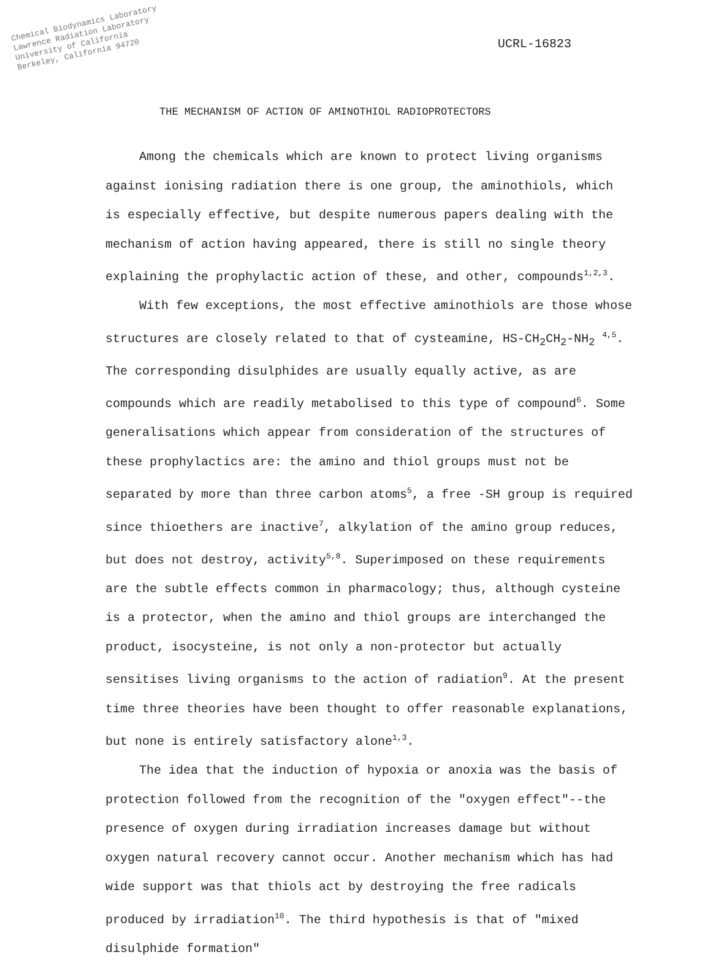Chemical Biodynamics Laboratory
Lawrence Radiation Laboratory
University of California
Berkeley, California 94720
UCRL-16823
THE MECHANISM OF ACTION OF AMINOTHIOL RADIOPROTECTORS
Among the chemicals which are known to protect living organisms against ionising radiation there is one group, the aminothiols, which is especially effective, but despite numerous papers dealing with the mechanism of action having appeared, there is still no single theory explaining the prophylactic action of these, and other, compounds<sup>1,2,3</sup>.
With few exceptions, the most effective aminothiols are those whose structures are closely related to that of cysteamine, HS-CH<sub>2</sub>CH<sub>2</sub>-NH<sub>2</sub> <sup>4,5</sup>. The corresponding disulphides are usually equally active, as are compounds which are readily metabolised to this type of compound<sup>6</sup>. Some generalisations which appear from consideration of the structures of these prophylactics are: the amino and thiol groups must not be separated by more than three carbon atoms<sup>5</sup>, a free -SH group is required since thioethers are inactive<sup>7</sup>, alkylation of the amino group reduces, but does not destroy, activity<sup>5,8</sup>. Superimposed on these requirements are the subtle effects common in pharmacology; thus, although cysteine is a protector, when the amino and thiol groups are interchanged the product, isocysteine, is not only a non-protector but actually sensitises living organisms to the action of radiation<sup>9</sup>. At the present time three theories have been thought to offer reasonable explanations, but none is entirely satisfactory alone<sup>1,3</sup>.
The idea that the induction of hypoxia or anoxia was the basis of protection followed from the recognition of the "oxygen effect"--the presence of oxygen during irradiation increases damage but without oxygen natural recovery cannot occur. Another mechanism which has had wide support was that thiols act by destroying the free radicals produced by irradiation<sup>10</sup>. The third hypothesis is that of "mixed disulphide formation"